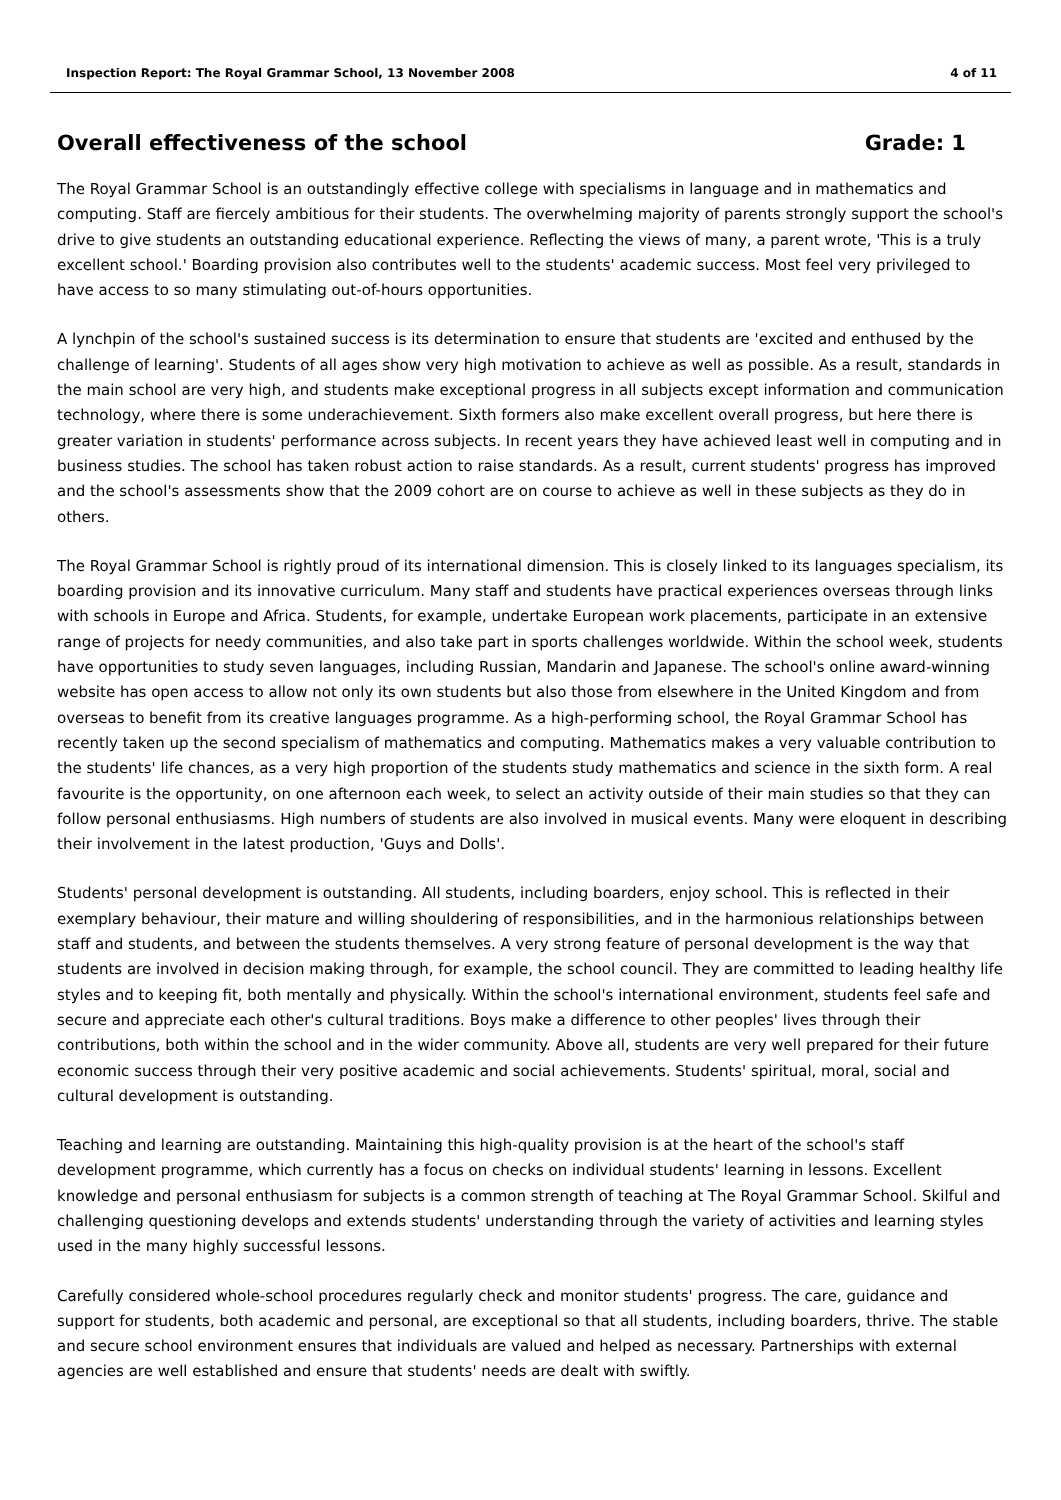Inspection Report: The Royal Grammar School, 13 November 2008 4 of 11
Overall effectiveness of the school Grade: 1
The Royal Grammar School is an outstandingly effective college with specialisms in language and in mathematics and computing. Staff are fiercely ambitious for their students. The overwhelming majority of parents strongly support the school's drive to give students an outstanding educational experience. Reflecting the views of many, a parent wrote, 'This is a truly excellent school.' Boarding provision also contributes well to the students' academic success. Most feel very privileged to have access to so many stimulating out-of-hours opportunities.
A lynchpin of the school's sustained success is its determination to ensure that students are 'excited and enthused by the challenge of learning'. Students of all ages show very high motivation to achieve as well as possible. As a result, standards in the main school are very high, and students make exceptional progress in all subjects except information and communication technology, where there is some underachievement. Sixth formers also make excellent overall progress, but here there is greater variation in students' performance across subjects. In recent years they have achieved least well in computing and in business studies. The school has taken robust action to raise standards. As a result, current students' progress has improved and the school's assessments show that the 2009 cohort are on course to achieve as well in these subjects as they do in others.
The Royal Grammar School is rightly proud of its international dimension. This is closely linked to its languages specialism, its boarding provision and its innovative curriculum. Many staff and students have practical experiences overseas through links with schools in Europe and Africa. Students, for example, undertake European work placements, participate in an extensive range of projects for needy communities, and also take part in sports challenges worldwide. Within the school week, students have opportunities to study seven languages, including Russian, Mandarin and Japanese. The school's online award-winning website has open access to allow not only its own students but also those from elsewhere in the United Kingdom and from overseas to benefit from its creative languages programme. As a high-performing school, the Royal Grammar School has recently taken up the second specialism of mathematics and computing. Mathematics makes a very valuable contribution to the students' life chances, as a very high proportion of the students study mathematics and science in the sixth form. A real favourite is the opportunity, on one afternoon each week, to select an activity outside of their main studies so that they can follow personal enthusiasms. High numbers of students are also involved in musical events. Many were eloquent in describing their involvement in the latest production, 'Guys and Dolls'.
Students' personal development is outstanding. All students, including boarders, enjoy school. This is reflected in their exemplary behaviour, their mature and willing shouldering of responsibilities, and in the harmonious relationships between staff and students, and between the students themselves. A very strong feature of personal development is the way that students are involved in decision making through, for example, the school council. They are committed to leading healthy life styles and to keeping fit, both mentally and physically. Within the school's international environment, students feel safe and secure and appreciate each other's cultural traditions. Boys make a difference to other peoples' lives through their contributions, both within the school and in the wider community. Above all, students are very well prepared for their future economic success through their very positive academic and social achievements. Students' spiritual, moral, social and cultural development is outstanding.
Teaching and learning are outstanding. Maintaining this high-quality provision is at the heart of the school's staff development programme, which currently has a focus on checks on individual students' learning in lessons. Excellent knowledge and personal enthusiasm for subjects is a common strength of teaching at The Royal Grammar School. Skilful and challenging questioning develops and extends students' understanding through the variety of activities and learning styles used in the many highly successful lessons.
Carefully considered whole-school procedures regularly check and monitor students' progress. The care, guidance and support for students, both academic and personal, are exceptional so that all students, including boarders, thrive. The stable and secure school environment ensures that individuals are valued and helped as necessary. Partnerships with external agencies are well established and ensure that students' needs are dealt with swiftly.